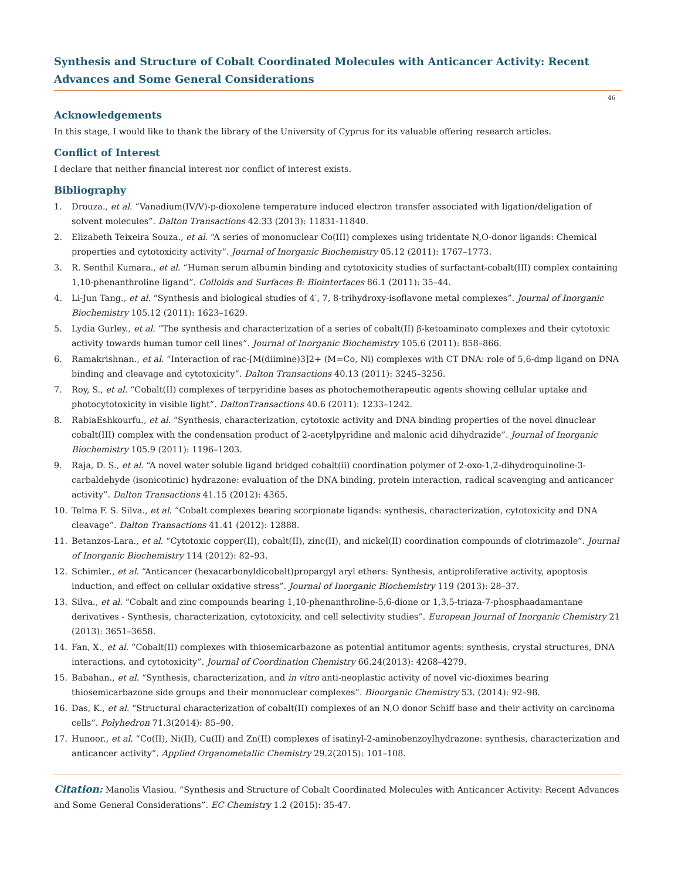Synthesis and Structure of Cobalt Coordinated Molecules with Anticancer Activity: Recent Advances and Some General Considerations
46
Acknowledgements
In this stage, I would like to thank the library of the University of Cyprus for its valuable offering research articles.
Conflict of Interest
I declare that neither financial interest nor conflict of interest exists.
Bibliography
1. Drouza., et al. “Vanadium(IV/V)-p-dioxolene temperature induced electron transfer associated with ligation/deligation of solvent molecules”. Dalton Transactions 42.33 (2013): 11831-11840.
2. Elizabeth Teixeira Souza., et al. “A series of mononuclear Co(III) complexes using tridentate N,O-donor ligands: Chemical properties and cytotoxicity activity”. Journal of Inorganic Biochemistry 05.12 (2011): 1767–1773.
3. R. Senthil Kumara., et al. “Human serum albumin binding and cytotoxicity studies of surfactant-cobalt(III) complex containing 1,10-phenanthroline ligand”. Colloids and Surfaces B: Biointerfaces 86.1 (2011): 35–44.
4. Li-Jun Tang., et al. “Synthesis and biological studies of 4′, 7, 8-trihydroxy-isoflavone metal complexes”. Journal of Inorganic Biochemistry 105.12 (2011): 1623–1629.
5. Lydia Gurley., et al. “The synthesis and characterization of a series of cobalt(II) β-ketoaminato complexes and their cytotoxic activity towards human tumor cell lines”. Journal of Inorganic Biochemistry 105.6 (2011): 858–866.
6. Ramakrishnan., et al. “Interaction of rac-[M(diimine)3]2+ (M=Co, Ni) complexes with CT DNA: role of 5,6-dmp ligand on DNA binding and cleavage and cytotoxicity”. Dalton Transactions 40.13 (2011): 3245–3256.
7. Roy, S., et al. “Cobalt(II) complexes of terpyridine bases as photochemotherapeutic agents showing cellular uptake and photocytotoxicity in visible light”. DaltonTransactions 40.6 (2011): 1233–1242.
8. RabiaEshkourfu., et al. “Synthesis, characterization, cytotoxic activity and DNA binding properties of the novel dinuclear cobalt(III) complex with the condensation product of 2-acetylpyridine and malonic acid dihydrazide”. Journal of Inorganic Biochemistry 105.9 (2011): 1196–1203.
9. Raja, D. S., et al. “A novel water soluble ligand bridged cobalt(ii) coordination polymer of 2-oxo-1,2-dihydroquinoline-3-carbaldehyde (isonicotinic) hydrazone: evaluation of the DNA binding, protein interaction, radical scavenging and anticancer activity”. Dalton Transactions 41.15 (2012): 4365.
10. Telma F. S. Silva., et al. “Cobalt complexes bearing scorpionate ligands: synthesis, characterization, cytotoxicity and DNA cleavage”. Dalton Transactions 41.41 (2012): 12888.
11. Betanzos-Lara., et al. “Cytotoxic copper(II), cobalt(II), zinc(II), and nickel(II) coordination compounds of clotrimazole”. Journal of Inorganic Biochemistry 114 (2012): 82–93.
12. Schimler., et al. “Anticancer (hexacarbonyldicobalt)propargyl aryl ethers: Synthesis, antiproliferative activity, apoptosis induction, and effect on cellular oxidative stress”. Journal of Inorganic Biochemistry 119 (2013): 28–37.
13. Silva., et al. “Cobalt and zinc compounds bearing 1,10-phenanthroline-5,6-dione or 1,3,5-triaza-7-phosphaadamantane derivatives - Synthesis, characterization, cytotoxicity, and cell selectivity studies”. European Journal of Inorganic Chemistry 21 (2013): 3651–3658.
14. Fan, X., et al. “Cobalt(II) complexes with thiosemicarbazone as potential antitumor agents: synthesis, crystal structures, DNA interactions, and cytotoxicity”. Journal of Coordination Chemistry 66.24(2013): 4268–4279.
15. Babahan., et al. “Synthesis, characterization, and in vitro anti-neoplastic activity of novel vic-dioximes bearing thiosemicarbazone side groups and their mononuclear complexes”. Bioorganic Chemistry 53. (2014): 92–98.
16. Das, K., et al. “Structural characterization of cobalt(II) complexes of an N,O donor Schiff base and their activity on carcinoma cells”. Polyhedron 71.3(2014): 85–90.
17. Hunoor., et al. “Co(II), Ni(II), Cu(II) and Zn(II) complexes of isatinyl-2-aminobenzoylhydrazone: synthesis, characterization and anticancer activity”. Applied Organometallic Chemistry 29.2(2015): 101–108.
Citation: Manolis Vlasiou. “Synthesis and Structure of Cobalt Coordinated Molecules with Anticancer Activity: Recent Advances and Some General Considerations”. EC Chemistry 1.2 (2015): 35-47.